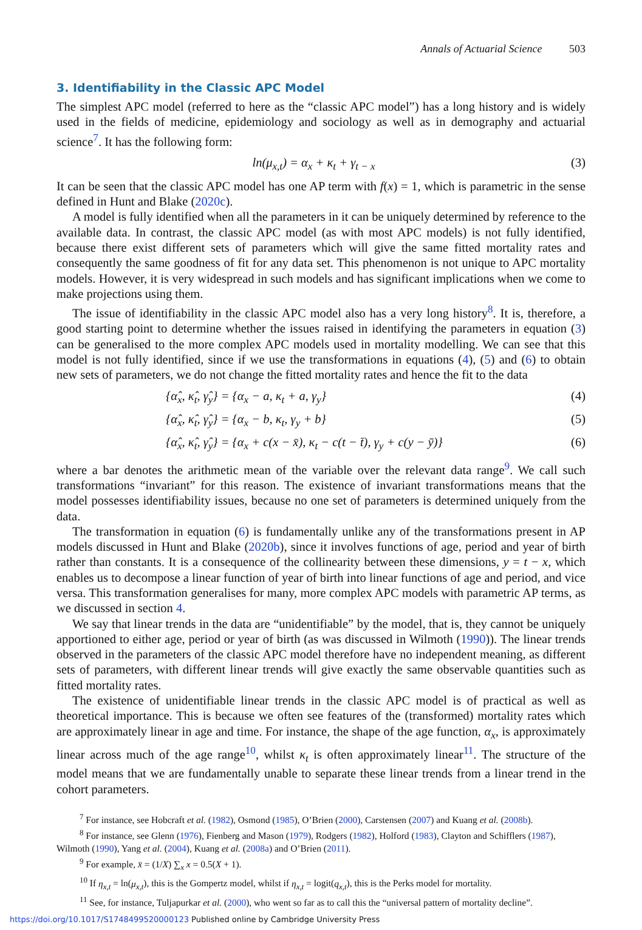Annals of Actuarial Science 503
3. Identifiability in the Classic APC Model
The simplest APC model (referred to here as the “classic APC model”) has a long history and is widely used in the fields of medicine, epidemiology and sociology as well as in demography and actuarial science<sup>7</sup>. It has the following form:
ln(μ<sub>x,t</sub>) = α<sub>x</sub> + κ<sub>t</sub> + γ<sub>t − x</sub> (3)
It can be seen that the classic APC model has one AP term with f(x) = 1, which is parametric in the sense defined in Hunt and Blake (2020c).
A model is fully identified when all the parameters in it can be uniquely determined by reference to the available data. In contrast, the classic APC model (as with most APC models) is not fully identified, because there exist different sets of parameters which will give the same fitted mortality rates and consequently the same goodness of fit for any data set. This phenomenon is not unique to APC mortality models. However, it is very widespread in such models and has significant implications when we come to make projections using them.
The issue of identifiability in the classic APC model also has a very long history<sup>8</sup>. It is, therefore, a good starting point to determine whether the issues raised in identifying the parameters in equation (3) can be generalised to the more complex APC models used in mortality modelling. We can see that this model is not fully identified, since if we use the transformations in equations (4), (5) and (6) to obtain new sets of parameters, we do not change the fitted mortality rates and hence the fit to the data
{α̂<sub>x</sub>, κ̂<sub>t</sub>, γ̂<sub>y</sub>} = {α<sub>x</sub> − a, κ<sub>t</sub> + a, γ<sub>y</sub>} (4)
{α̂<sub>x</sub>, κ̂<sub>t</sub>, γ̂<sub>y</sub>} = {α<sub>x</sub> − b, κ<sub>t</sub>, γ<sub>y</sub> + b} (5)
{α̂<sub>x</sub>, κ̂<sub>t</sub>, γ̂<sub>y</sub>} = {α<sub>x</sub> + c(x − x̄), κ<sub>t</sub> − c(t − t̄), γ<sub>y</sub> + c(y − ȳ)} (6)
where a bar denotes the arithmetic mean of the variable over the relevant data range<sup>9</sup>. We call such transformations “invariant” for this reason. The existence of invariant transformations means that the model possesses identifiability issues, because no one set of parameters is determined uniquely from the data.
The transformation in equation (6) is fundamentally unlike any of the transformations present in AP models discussed in Hunt and Blake (2020b), since it involves functions of age, period and year of birth rather than constants. It is a consequence of the collinearity between these dimensions, y = t − x, which enables us to decompose a linear function of year of birth into linear functions of age and period, and vice versa. This transformation generalises for many, more complex APC models with parametric AP terms, as we discussed in section 4.
We say that linear trends in the data are “unidentifiable” by the model, that is, they cannot be uniquely apportioned to either age, period or year of birth (as was discussed in Wilmoth (1990)). The linear trends observed in the parameters of the classic APC model therefore have no independent meaning, as different sets of parameters, with different linear trends will give exactly the same observable quantities such as fitted mortality rates.
The existence of unidentifiable linear trends in the classic APC model is of practical as well as theoretical importance. This is because we often see features of the (transformed) mortality rates which are approximately linear in age and time. For instance, the shape of the age function, α<sub>x</sub>, is approximately linear across much of the age range<sup>10</sup>, whilst κ<sub>t</sub> is often approximately linear<sup>11</sup>. The structure of the model means that we are fundamentally unable to separate these linear trends from a linear trend in the cohort parameters.
<sup>7</sup> For instance, see Hobcraft et al. (1982), Osmond (1985), O’Brien (2000), Carstensen (2007) and Kuang et al. (2008b).
<sup>8</sup> For instance, see Glenn (1976), Fienberg and Mason (1979), Rodgers (1982), Holford (1983), Clayton and Schifflers (1987), Wilmoth (1990), Yang et al. (2004), Kuang et al. (2008a) and O’Brien (2011).
<sup>9</sup> For example, x̄ = (1/X) ∑<sub>x</sub> x = 0.5(X + 1).
<sup>10</sup> If η<sub>x,t</sub> = ln(μ<sub>x,t</sub>), this is the Gompertz model, whilst if η<sub>x,t</sub> = logit(q<sub>x,t</sub>), this is the Perks model for mortality.
<sup>11</sup> See, for instance, Tuljapurkar et al. (2000), who went so far as to call this the “universal pattern of mortality decline”.
https://doi.org/10.1017/S1748499520000123 Published online by Cambridge University Press